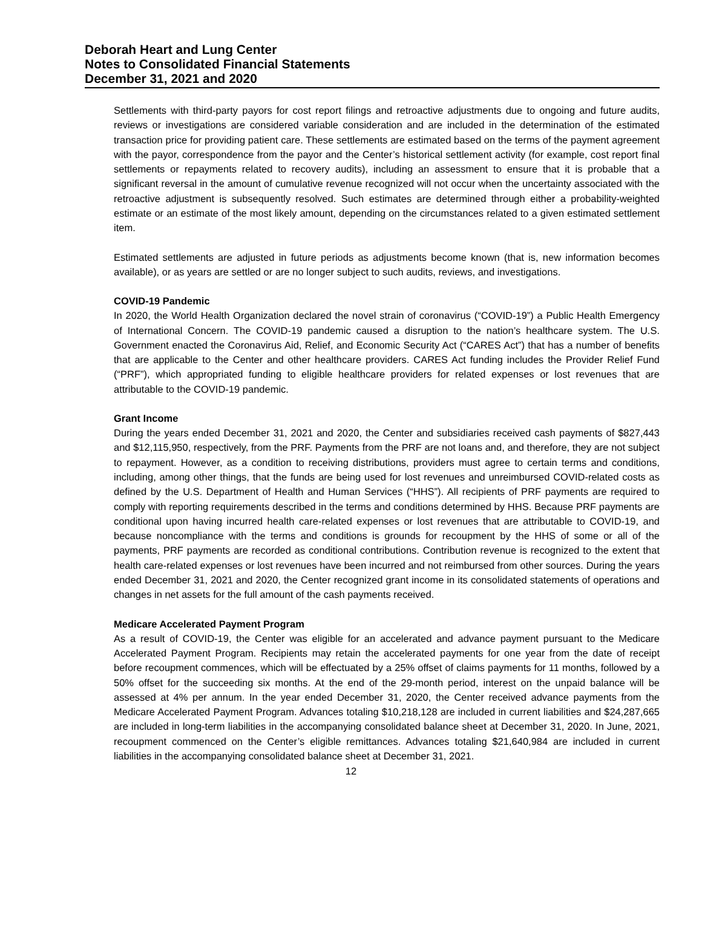Deborah Heart and Lung Center
Notes to Consolidated Financial Statements
December 31, 2021 and 2020
Settlements with third-party payors for cost report filings and retroactive adjustments due to ongoing and future audits, reviews or investigations are considered variable consideration and are included in the determination of the estimated transaction price for providing patient care. These settlements are estimated based on the terms of the payment agreement with the payor, correspondence from the payor and the Center’s historical settlement activity (for example, cost report final settlements or repayments related to recovery audits), including an assessment to ensure that it is probable that a significant reversal in the amount of cumulative revenue recognized will not occur when the uncertainty associated with the retroactive adjustment is subsequently resolved. Such estimates are determined through either a probability-weighted estimate or an estimate of the most likely amount, depending on the circumstances related to a given estimated settlement item.
Estimated settlements are adjusted in future periods as adjustments become known (that is, new information becomes available), or as years are settled or are no longer subject to such audits, reviews, and investigations.
COVID-19 Pandemic
In 2020, the World Health Organization declared the novel strain of coronavirus (“COVID-19”) a Public Health Emergency of International Concern. The COVID-19 pandemic caused a disruption to the nation’s healthcare system. The U.S. Government enacted the Coronavirus Aid, Relief, and Economic Security Act (“CARES Act”) that has a number of benefits that are applicable to the Center and other healthcare providers. CARES Act funding includes the Provider Relief Fund (“PRF”), which appropriated funding to eligible healthcare providers for related expenses or lost revenues that are attributable to the COVID-19 pandemic.
Grant Income
During the years ended December 31, 2021 and 2020, the Center and subsidiaries received cash payments of $827,443 and $12,115,950, respectively, from the PRF. Payments from the PRF are not loans and, and therefore, they are not subject to repayment. However, as a condition to receiving distributions, providers must agree to certain terms and conditions, including, among other things, that the funds are being used for lost revenues and unreimbursed COVID-related costs as defined by the U.S. Department of Health and Human Services (“HHS”). All recipients of PRF payments are required to comply with reporting requirements described in the terms and conditions determined by HHS. Because PRF payments are conditional upon having incurred health care-related expenses or lost revenues that are attributable to COVID-19, and because noncompliance with the terms and conditions is grounds for recoupment by the HHS of some or all of the payments, PRF payments are recorded as conditional contributions. Contribution revenue is recognized to the extent that health care-related expenses or lost revenues have been incurred and not reimbursed from other sources. During the years ended December 31, 2021 and 2020, the Center recognized grant income in its consolidated statements of operations and changes in net assets for the full amount of the cash payments received.
Medicare Accelerated Payment Program
As a result of COVID-19, the Center was eligible for an accelerated and advance payment pursuant to the Medicare Accelerated Payment Program. Recipients may retain the accelerated payments for one year from the date of receipt before recoupment commences, which will be effectuated by a 25% offset of claims payments for 11 months, followed by a 50% offset for the succeeding six months. At the end of the 29-month period, interest on the unpaid balance will be assessed at 4% per annum. In the year ended December 31, 2020, the Center received advance payments from the Medicare Accelerated Payment Program. Advances totaling $10,218,128 are included in current liabilities and $24,287,665 are included in long-term liabilities in the accompanying consolidated balance sheet at December 31, 2020. In June, 2021, recoupment commenced on the Center’s eligible remittances. Advances totaling $21,640,984 are included in current liabilities in the accompanying consolidated balance sheet at December 31, 2021.
12